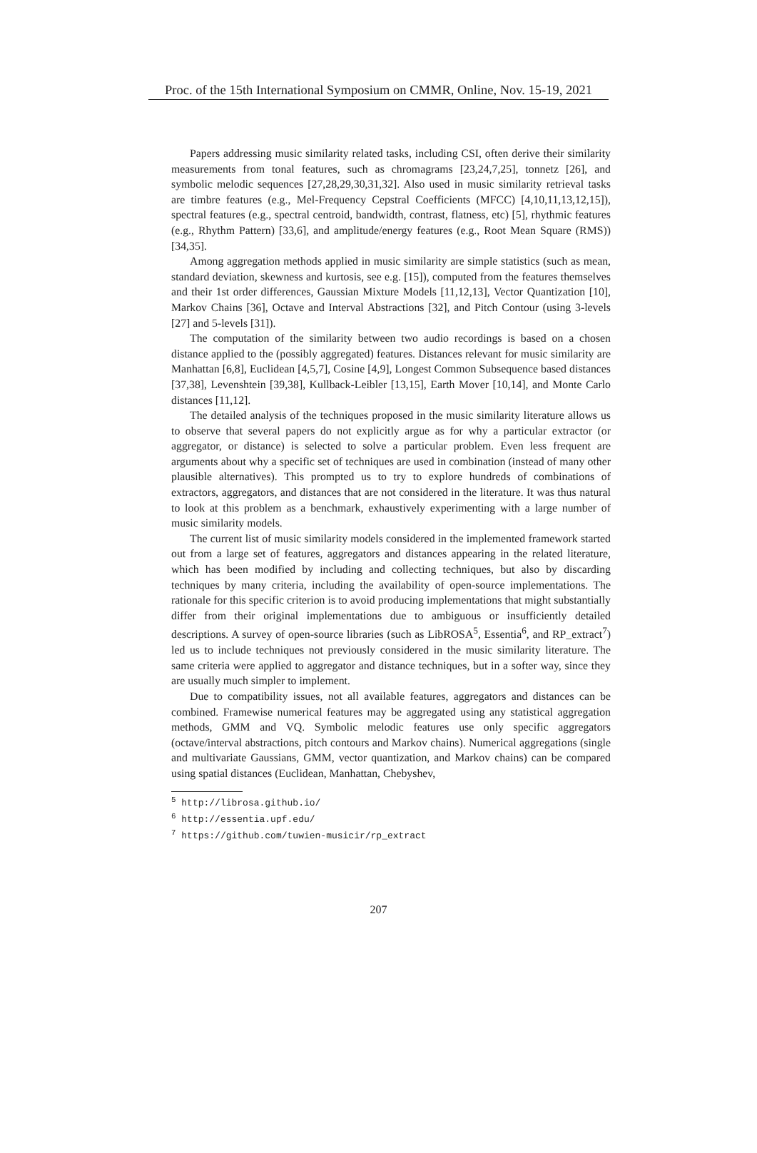Proc. of the 15th International Symposium on CMMR, Online, Nov. 15-19, 2021
Papers addressing music similarity related tasks, including CSI, often derive their similarity measurements from tonal features, such as chromagrams [23,24,7,25], tonnetz [26], and symbolic melodic sequences [27,28,29,30,31,32]. Also used in music similarity retrieval tasks are timbre features (e.g., Mel-Frequency Cepstral Coefficients (MFCC) [4,10,11,13,12,15]), spectral features (e.g., spectral centroid, bandwidth, contrast, flatness, etc) [5], rhythmic features (e.g., Rhythm Pattern) [33,6], and amplitude/energy features (e.g., Root Mean Square (RMS)) [34,35].
Among aggregation methods applied in music similarity are simple statistics (such as mean, standard deviation, skewness and kurtosis, see e.g. [15]), computed from the features themselves and their 1st order differences, Gaussian Mixture Models [11,12,13], Vector Quantization [10], Markov Chains [36], Octave and Interval Abstractions [32], and Pitch Contour (using 3-levels [27] and 5-levels [31]).
The computation of the similarity between two audio recordings is based on a chosen distance applied to the (possibly aggregated) features. Distances relevant for music similarity are Manhattan [6,8], Euclidean [4,5,7], Cosine [4,9], Longest Common Subsequence based distances [37,38], Levenshtein [39,38], Kullback-Leibler [13,15], Earth Mover [10,14], and Monte Carlo distances [11,12].
The detailed analysis of the techniques proposed in the music similarity literature allows us to observe that several papers do not explicitly argue as for why a particular extractor (or aggregator, or distance) is selected to solve a particular problem. Even less frequent are arguments about why a specific set of techniques are used in combination (instead of many other plausible alternatives). This prompted us to try to explore hundreds of combinations of extractors, aggregators, and distances that are not considered in the literature. It was thus natural to look at this problem as a benchmark, exhaustively experimenting with a large number of music similarity models.
The current list of music similarity models considered in the implemented framework started out from a large set of features, aggregators and distances appearing in the related literature, which has been modified by including and collecting techniques, but also by discarding techniques by many criteria, including the availability of open-source implementations. The rationale for this specific criterion is to avoid producing implementations that might substantially differ from their original implementations due to ambiguous or insufficiently detailed descriptions. A survey of open-source libraries (such as LibROSA<sup>5</sup>, Essentia<sup>6</sup>, and RP_extract<sup>7</sup>) led us to include techniques not previously considered in the music similarity literature. The same criteria were applied to aggregator and distance techniques, but in a softer way, since they are usually much simpler to implement.
Due to compatibility issues, not all available features, aggregators and distances can be combined. Framewise numerical features may be aggregated using any statistical aggregation methods, GMM and VQ. Symbolic melodic features use only specific aggregators (octave/interval abstractions, pitch contours and Markov chains). Numerical aggregations (single and multivariate Gaussians, GMM, vector quantization, and Markov chains) can be compared using spatial distances (Euclidean, Manhattan, Chebyshev,
<sup>5</sup> http://librosa.github.io/
<sup>6</sup> http://essentia.upf.edu/
<sup>7</sup> https://github.com/tuwien-musicir/rp_extract
207